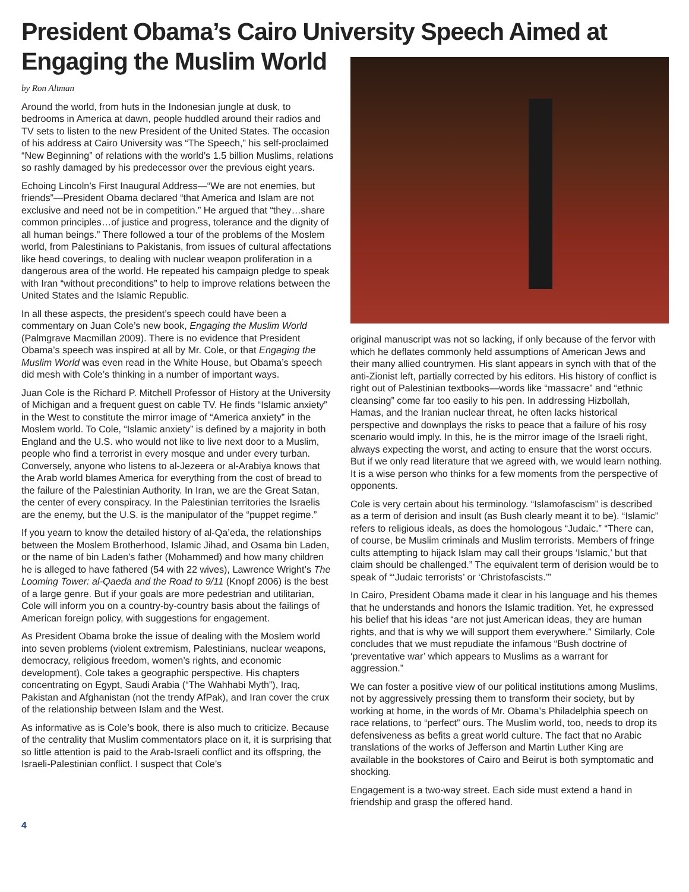President Obama’s Cairo University Speech Aimed at Engaging the Muslim World
by Ron Altman
Around the world, from huts in the Indonesian jungle at dusk, to bedrooms in America at dawn, people huddled around their radios and TV sets to listen to the new President of the United States. The occasion of his address at Cairo University was “The Speech,” his self-proclaimed “New Beginning” of relations with the world’s 1.5 billion Muslims, relations so rashly damaged by his predecessor over the previous eight years.
Echoing Lincoln’s First Inaugural Address—“We are not enemies, but friends”—President Obama declared “that America and Islam are not exclusive and need not be in competition.” He argued that “they…share common principles…of justice and progress, tolerance and the dignity of all human beings.” There followed a tour of the problems of the Moslem world, from Palestinians to Pakistanis, from issues of cultural affectations like head coverings, to dealing with nuclear weapon proliferation in a dangerous area of the world. He repeated his campaign pledge to speak with Iran “without preconditions” to help to improve relations between the United States and the Islamic Republic.
In all these aspects, the president’s speech could have been a commentary on Juan Cole’s new book, Engaging the Muslim World (Palmgrave Macmillan 2009). There is no evidence that President Obama’s speech was inspired at all by Mr. Cole, or that Engaging the Muslim World was even read in the White House, but Obama’s speech did mesh with Cole’s thinking in a number of important ways.
Juan Cole is the Richard P. Mitchell Professor of History at the University of Michigan and a frequent guest on cable TV. He finds “Islamic anxiety” in the West to constitute the mirror image of “America anxiety” in the Moslem world. To Cole, “Islamic anxiety” is defined by a majority in both England and the U.S. who would not like to live next door to a Muslim, people who find a terrorist in every mosque and under every turban. Conversely, anyone who listens to al-Jezeera or al-Arabiya knows that the Arab world blames America for everything from the cost of bread to the failure of the Palestinian Authority. In Iran, we are the Great Satan, the center of every conspiracy. In the Palestinian territories the Israelis are the enemy, but the U.S. is the manipulator of the “puppet regime.”
If you yearn to know the detailed history of al-Qa’eda, the relationships between the Moslem Brotherhood, Islamic Jihad, and Osama bin Laden, or the name of bin Laden’s father (Mohammed) and how many children he is alleged to have fathered (54 with 22 wives), Lawrence Wright’s The Looming Tower: al-Qaeda and the Road to 9/11 (Knopf 2006) is the best of a large genre. But if your goals are more pedestrian and utilitarian, Cole will inform you on a country-by-country basis about the failings of American foreign policy, with suggestions for engagement.
As President Obama broke the issue of dealing with the Moslem world into seven problems (violent extremism, Palestinians, nuclear weapons, democracy, religious freedom, women’s rights, and economic development), Cole takes a geographic perspective. His chapters concentrating on Egypt, Saudi Arabia (“The Wahhabi Myth”), Iraq, Pakistan and Afghanistan (not the trendy AfPak), and Iran cover the crux of the relationship between Islam and the West.
As informative as is Cole’s book, there is also much to criticize. Because of the centrality that Muslim commentators place on it, it is surprising that so little attention is paid to the Arab-Israeli conflict and its offspring, the Israeli-Palestinian conflict. I suspect that Cole’s
original manuscript was not so lacking, if only because of the fervor with which he deflates commonly held assumptions of American Jews and their many allied countrymen. His slant appears in synch with that of the anti-Zionist left, partially corrected by his editors. His history of conflict is right out of Palestinian textbooks—words like “massacre” and “ethnic cleansing” come far too easily to his pen. In addressing Hizbollah, Hamas, and the Iranian nuclear threat, he often lacks historical perspective and downplays the risks to peace that a failure of his rosy scenario would imply. In this, he is the mirror image of the Israeli right, always expecting the worst, and acting to ensure that the worst occurs. But if we only read literature that we agreed with, we would learn nothing. It is a wise person who thinks for a few moments from the perspective of opponents.
Cole is very certain about his terminology. “Islamofascism” is described as a term of derision and insult (as Bush clearly meant it to be). “Islamic” refers to religious ideals, as does the homologous “Judaic.” “There can, of course, be Muslim criminals and Muslim terrorists. Members of fringe cults attempting to hijack Islam may call their groups ‘Islamic,’ but that claim should be challenged.” The equivalent term of derision would be to speak of “‘Judaic terrorists’ or ‘Christofascists.’”
In Cairo, President Obama made it clear in his language and his themes that he understands and honors the Islamic tradition. Yet, he expressed his belief that his ideas “are not just American ideas, they are human rights, and that is why we will support them everywhere.” Similarly, Cole concludes that we must repudiate the infamous “Bush doctrine of ‘preventative war’ which appears to Muslims as a warrant for aggression.”
We can foster a positive view of our political institutions among Muslims, not by aggressively pressing them to transform their society, but by working at home, in the words of Mr. Obama’s Philadelphia speech on race relations, to “perfect” ours. The Muslim world, too, needs to drop its defensiveness as befits a great world culture. The fact that no Arabic translations of the works of Jefferson and Martin Luther King are available in the bookstores of Cairo and Beirut is both symptomatic and shocking.
Engagement is a two-way street. Each side must extend a hand in friendship and grasp the offered hand.
4